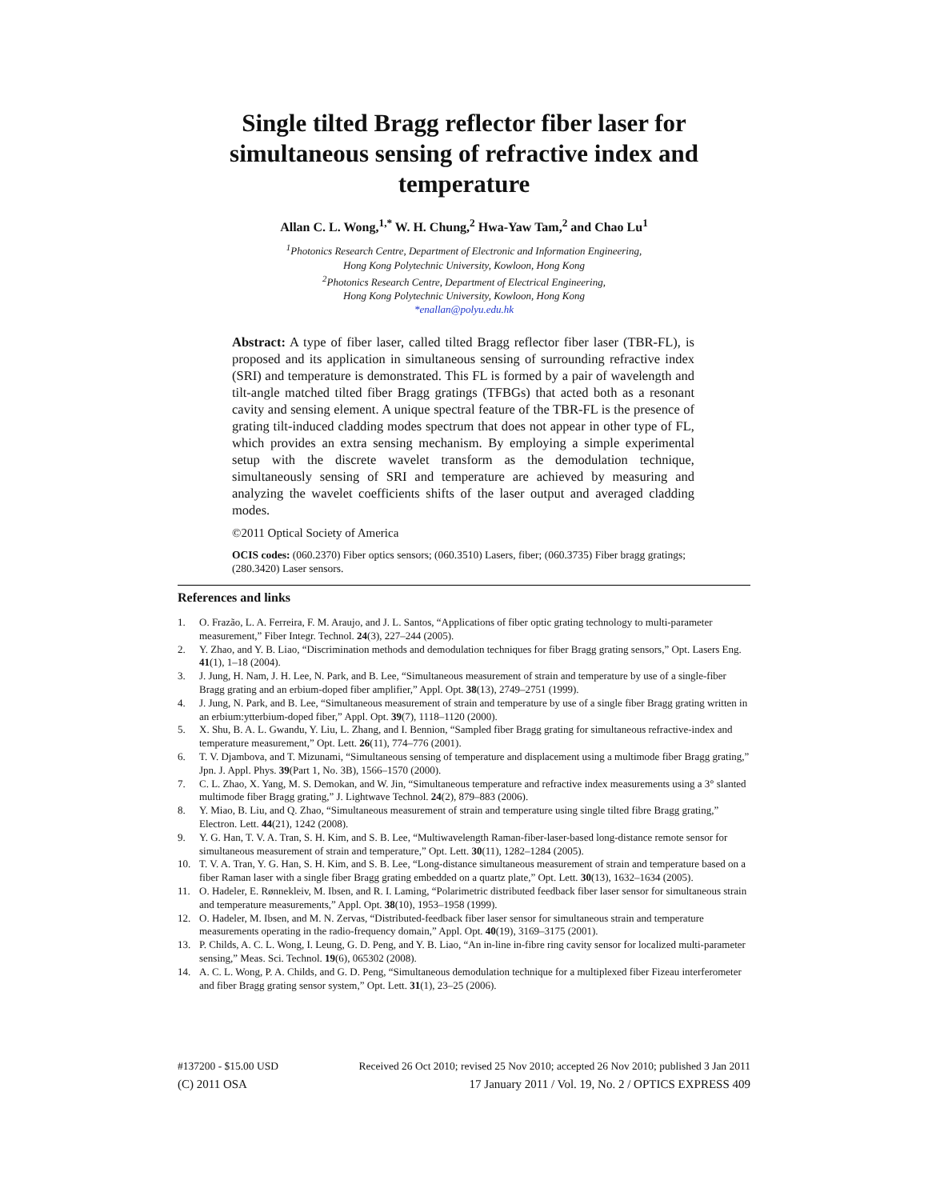Single tilted Bragg reflector fiber laser for simultaneous sensing of refractive index and temperature
Allan C. L. Wong,<sup>1,*</sup> W. H. Chung,<sup>2</sup> Hwa-Yaw Tam,<sup>2</sup> and Chao Lu<sup>1</sup>
<sup>1</sup> Photonics Research Centre, Department of Electronic and Information Engineering,
Hong Kong Polytechnic University, Kowloon, Hong Kong
<sup>2</sup> Photonics Research Centre, Department of Electrical Engineering,
Hong Kong Polytechnic University, Kowloon, Hong Kong
*enallan@polyu.edu.hk
Abstract: A type of fiber laser, called tilted Bragg reflector fiber laser (TBR-FL), is proposed and its application in simultaneous sensing of surrounding refractive index (SRI) and temperature is demonstrated. This FL is formed by a pair of wavelength and tilt-angle matched tilted fiber Bragg gratings (TFBGs) that acted both as a resonant cavity and sensing element. A unique spectral feature of the TBR-FL is the presence of grating tilt-induced cladding modes spectrum that does not appear in other type of FL, which provides an extra sensing mechanism. By employing a simple experimental setup with the discrete wavelet transform as the demodulation technique, simultaneously sensing of SRI and temperature are achieved by measuring and analyzing the wavelet coefficients shifts of the laser output and averaged cladding modes.
©2011 Optical Society of America
OCIS codes: (060.2370) Fiber optics sensors; (060.3510) Lasers, fiber; (060.3735) Fiber bragg gratings; (280.3420) Laser sensors.
References and links
1. O. Frazão, L. A. Ferreira, F. M. Araujo, and J. L. Santos, “Applications of fiber optic grating technology to multi-parameter measurement,” Fiber Integr. Technol. 24(3), 227–244 (2005).
2. Y. Zhao, and Y. B. Liao, “Discrimination methods and demodulation techniques for fiber Bragg grating sensors,” Opt. Lasers Eng. 41(1), 1–18 (2004).
3. J. Jung, H. Nam, J. H. Lee, N. Park, and B. Lee, “Simultaneous measurement of strain and temperature by use of a single-fiber Bragg grating and an erbium-doped fiber amplifier,” Appl. Opt. 38(13), 2749–2751 (1999).
4. J. Jung, N. Park, and B. Lee, “Simultaneous measurement of strain and temperature by use of a single fiber Bragg grating written in an erbium:ytterbium-doped fiber,” Appl. Opt. 39(7), 1118–1120 (2000).
5. X. Shu, B. A. L. Gwandu, Y. Liu, L. Zhang, and I. Bennion, “Sampled fiber Bragg grating for simultaneous refractive-index and temperature measurement,” Opt. Lett. 26(11), 774–776 (2001).
6. T. V. Djambova, and T. Mizunami, “Simultaneous sensing of temperature and displacement using a multimode fiber Bragg grating,” Jpn. J. Appl. Phys. 39(Part 1, No. 3B), 1566–1570 (2000).
7. C. L. Zhao, X. Yang, M. S. Demokan, and W. Jin, “Simultaneous temperature and refractive index measurements using a 3° slanted multimode fiber Bragg grating,” J. Lightwave Technol. 24(2), 879–883 (2006).
8. Y. Miao, B. Liu, and Q. Zhao, “Simultaneous measurement of strain and temperature using single tilted fibre Bragg grating,” Electron. Lett. 44(21), 1242 (2008).
9. Y. G. Han, T. V. A. Tran, S. H. Kim, and S. B. Lee, “Multiwavelength Raman-fiber-laser-based long-distance remote sensor for simultaneous measurement of strain and temperature,” Opt. Lett. 30(11), 1282–1284 (2005).
10. T. V. A. Tran, Y. G. Han, S. H. Kim, and S. B. Lee, “Long-distance simultaneous measurement of strain and temperature based on a fiber Raman laser with a single fiber Bragg grating embedded on a quartz plate,” Opt. Lett. 30(13), 1632–1634 (2005).
11. O. Hadeler, E. Rønnekleiv, M. Ibsen, and R. I. Laming, “Polarimetric distributed feedback fiber laser sensor for simultaneous strain and temperature measurements,” Appl. Opt. 38(10), 1953–1958 (1999).
12. O. Hadeler, M. Ibsen, and M. N. Zervas, “Distributed-feedback fiber laser sensor for simultaneous strain and temperature measurements operating in the radio-frequency domain,” Appl. Opt. 40(19), 3169–3175 (2001).
13. P. Childs, A. C. L. Wong, I. Leung, G. D. Peng, and Y. B. Liao, “An in-line in-fibre ring cavity sensor for localized multi-parameter sensing,” Meas. Sci. Technol. 19(6), 065302 (2008).
14. A. C. L. Wong, P. A. Childs, and G. D. Peng, “Simultaneous demodulation technique for a multiplexed fiber Fizeau interferometer and fiber Bragg grating sensor system,” Opt. Lett. 31(1), 23–25 (2006).
#137200 - $15.00 USD Received 26 Oct 2010; revised 25 Nov 2010; accepted 26 Nov 2010; published 3 Jan 2011
(C) 2011 OSA 17 January 2011 / Vol. 19, No. 2 / OPTICS EXPRESS 409